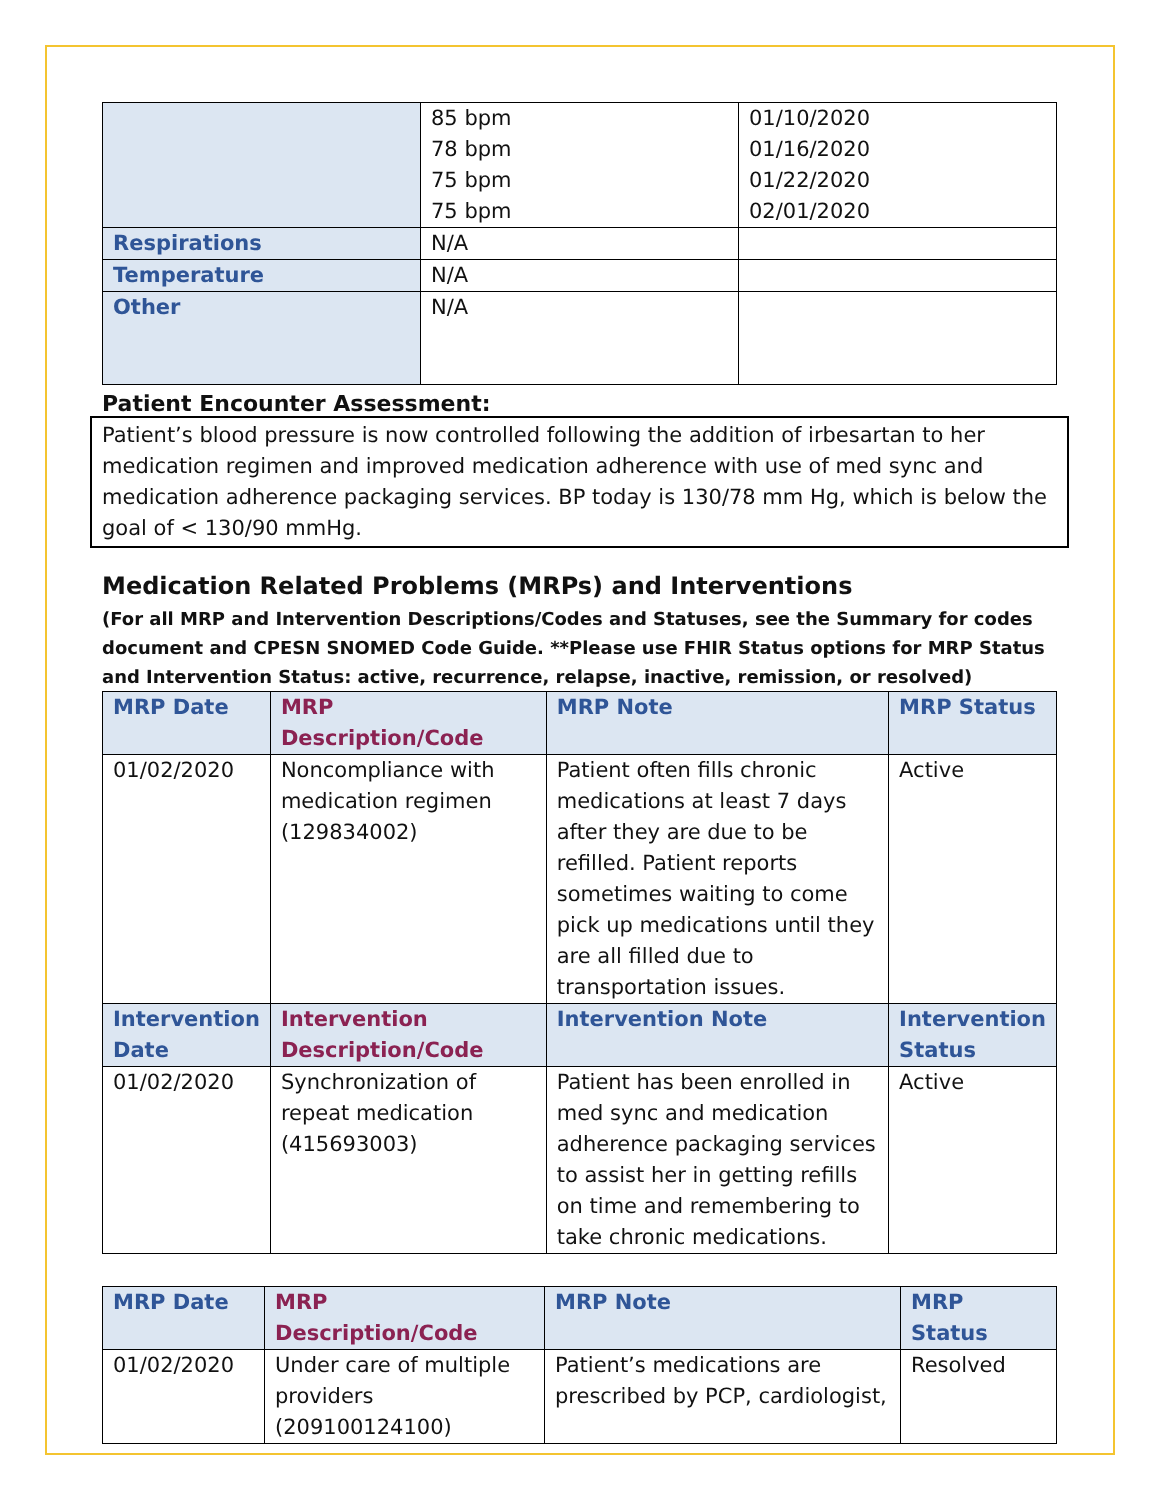| | 85 bpm 78 bpm 75 bpm 75 bpm | 01/10/2020 01/16/2020 01/22/2020 02/01/2020 |
| Respirations | N/A | |
| Temperature | N/A | |
| Other | N/A | |
Patient Encounter Assessment:
Patient’s blood pressure is now controlled following the addition of irbesartan to her medication regimen and improved medication adherence with use of med sync and medication adherence packaging services. BP today is 130/78 mm Hg, which is below the goal of < 130/90 mmHg.
Medication Related Problems (MRPs) and Interventions
(For all MRP and Intervention Descriptions/Codes and Statuses, see the Summary for codes document and CPESN SNOMED Code Guide. **Please use FHIR Status options for MRP Status and Intervention Status: active, recurrence, relapse, inactive, remission, or resolved)
| MRP Date | MRP Description/Code | MRP Note | MRP Status |
| --- | --- | --- | --- |
| 01/02/2020 | Noncompliance with medication regimen (129834002) | Patient often fills chronic medications at least 7 days after they are due to be refilled. Patient reports sometimes waiting to come pick up medications until they are all filled due to transportation issues. | Active |
| Intervention Date | Intervention Description/Code | Intervention Note | Intervention Status |
| 01/02/2020 | Synchronization of repeat medication (415693003) | Patient has been enrolled in med sync and medication adherence packaging services to assist her in getting refills on time and remembering to take chronic medications. | Active |
| MRP Date | MRP Description/Code | MRP Note | MRP Status |
| --- | --- | --- | --- |
| 01/02/2020 | Under care of multiple providers (209100124100) | Patient’s medications are prescribed by PCP, cardiologist, | Resolved |